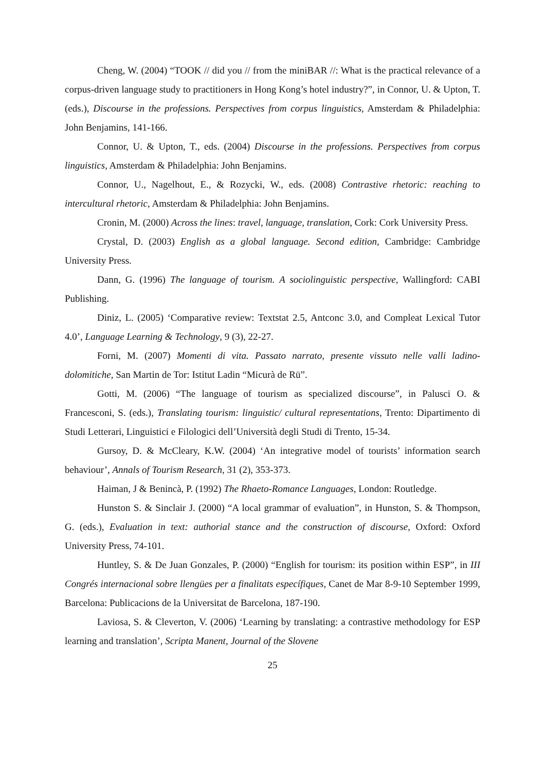Cheng, W. (2004) “TOOK // did you // from the miniBAR //: What is the practical relevance of a corpus-driven language study to practitioners in Hong Kong’s hotel industry?”, in Connor, U. & Upton, T. (eds.), Discourse in the professions. Perspectives from corpus linguistics, Amsterdam & Philadelphia: John Benjamins, 141-166.
Connor, U. & Upton, T., eds. (2004) Discourse in the professions. Perspectives from corpus linguistics, Amsterdam & Philadelphia: John Benjamins.
Connor, U., Nagelhout, E., & Rozycki, W., eds. (2008) Contrastive rhetoric: reaching to intercultural rhetoric, Amsterdam & Philadelphia: John Benjamins.
Cronin, M. (2000) Across the lines: travel, language, translation, Cork: Cork University Press.
Crystal, D. (2003) English as a global language. Second edition, Cambridge: Cambridge University Press.
Dann, G. (1996) The language of tourism. A sociolinguistic perspective, Wallingford: CABI Publishing.
Diniz, L. (2005) ‘Comparative review: Textstat 2.5, Antconc 3.0, and Compleat Lexical Tutor 4.0’, Language Learning & Technology, 9 (3), 22-27.
Forni, M. (2007) Momenti di vita. Passato narrato, presente vissuto nelle valli ladino-dolomitiche, San Martin de Tor: Istitut Ladin “Micurà de Rü”.
Gotti, M. (2006) “The language of tourism as specialized discourse”, in Palusci O. & Francesconi, S. (eds.), Translating tourism: linguistic/ cultural representations, Trento: Dipartimento di Studi Letterari, Linguistici e Filologici dell’Università degli Studi di Trento, 15-34.
Gursoy, D. & McCleary, K.W. (2004) ‘An integrative model of tourists’ information search behaviour’, Annals of Tourism Research, 31 (2), 353-373.
Haiman, J & Benincà, P. (1992) The Rhaeto-Romance Languages, London: Routledge.
Hunston S. & Sinclair J. (2000) “A local grammar of evaluation”, in Hunston, S. & Thompson, G. (eds.), Evaluation in text: authorial stance and the construction of discourse, Oxford: Oxford University Press, 74-101.
Huntley, S. & De Juan Gonzales, P. (2000) “English for tourism: its position within ESP”, in III Congrés internacional sobre llengües per a finalitats específiques, Canet de Mar 8-9-10 September 1999, Barcelona: Publicacions de la Universitat de Barcelona, 187-190.
Laviosa, S. & Cleverton, V. (2006) ‘Learning by translating: a contrastive methodology for ESP learning and translation’, Scripta Manent, Journal of the Slovene
25